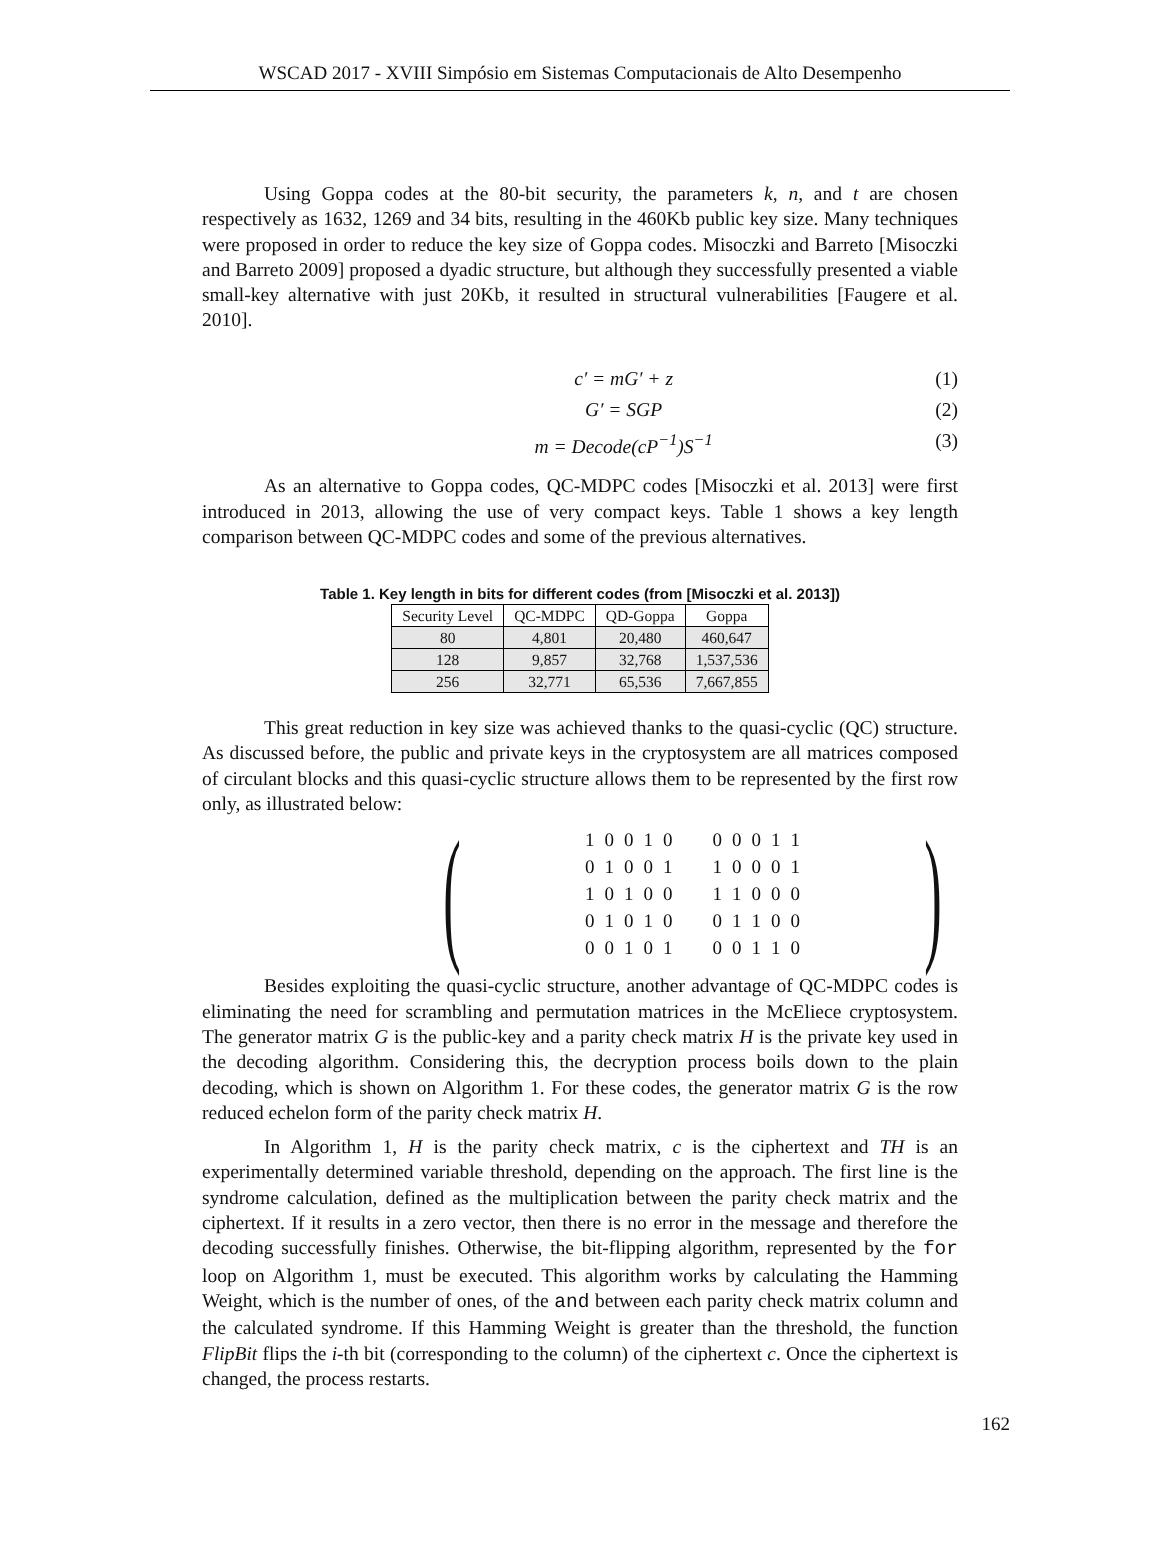WSCAD 2017 - XVIII Simpósio em Sistemas Computacionais de Alto Desempenho
Using Goppa codes at the 80-bit security, the parameters k, n, and t are chosen respectively as 1632, 1269 and 34 bits, resulting in the 460Kb public key size. Many techniques were proposed in order to reduce the key size of Goppa codes. Misoczki and Barreto [Misoczki and Barreto 2009] proposed a dyadic structure, but although they successfully presented a viable small-key alternative with just 20Kb, it resulted in structural vulnerabilities [Faugere et al. 2010].
c′ = mG′ + z (1)
G′ = SGP (2)
m = Decode(cP<sup>−1</sup>)S<sup>−1</sup> (3)
As an alternative to Goppa codes, QC-MDPC codes [Misoczki et al. 2013] were first introduced in 2013, allowing the use of very compact keys. Table 1 shows a key length comparison between QC-MDPC codes and some of the previous alternatives.
Table 1. Key length in bits for different codes (from [Misoczki et al. 2013])
| Security Level | QC-MDPC | QD-Goppa | Goppa |
| --- | --- | --- | --- |
| 80 | 4,801 | 20,480 | 460,647 |
| 128 | 9,857 | 32,768 | 1,537,536 |
| 256 | 32,771 | 65,536 | 7,667,855 |
This great reduction in key size was achieved thanks to the quasi-cyclic (QC) structure. As discussed before, the public and private keys in the cryptosystem are all matrices composed of circulant blocks and this quasi-cyclic structure allows them to be represented by the first row only, as illustrated below:
(
| 1 | 0 | 0 | 1 | 0 | | 0 | 0 | 0 | 1 | 1 |
| 0 | 1 | 0 | 0 | 1 | | 1 | 0 | 0 | 0 | 1 |
| 1 | 0 | 1 | 0 | 0 | | 1 | 1 | 0 | 0 | 0 |
| 0 | 1 | 0 | 1 | 0 | | 0 | 1 | 1 | 0 | 0 |
| 0 | 0 | 1 | 0 | 1 | | 0 | 0 | 1 | 1 | 0 |
)
Besides exploiting the quasi-cyclic structure, another advantage of QC-MDPC codes is eliminating the need for scrambling and permutation matrices in the McEliece cryptosystem. The generator matrix G is the public-key and a parity check matrix H is the private key used in the decoding algorithm. Considering this, the decryption process boils down to the plain decoding, which is shown on Algorithm 1. For these codes, the generator matrix G is the row reduced echelon form of the parity check matrix H.
In Algorithm 1, H is the parity check matrix, c is the ciphertext and TH is an experimentally determined variable threshold, depending on the approach. The first line is the syndrome calculation, defined as the multiplication between the parity check matrix and the ciphertext. If it results in a zero vector, then there is no error in the message and therefore the decoding successfully finishes. Otherwise, the bit-flipping algorithm, represented by the for loop on Algorithm 1, must be executed. This algorithm works by calculating the Hamming Weight, which is the number of ones, of the and between each parity check matrix column and the calculated syndrome. If this Hamming Weight is greater than the threshold, the function FlipBit flips the i-th bit (corresponding to the column) of the ciphertext c. Once the ciphertext is changed, the process restarts.
162